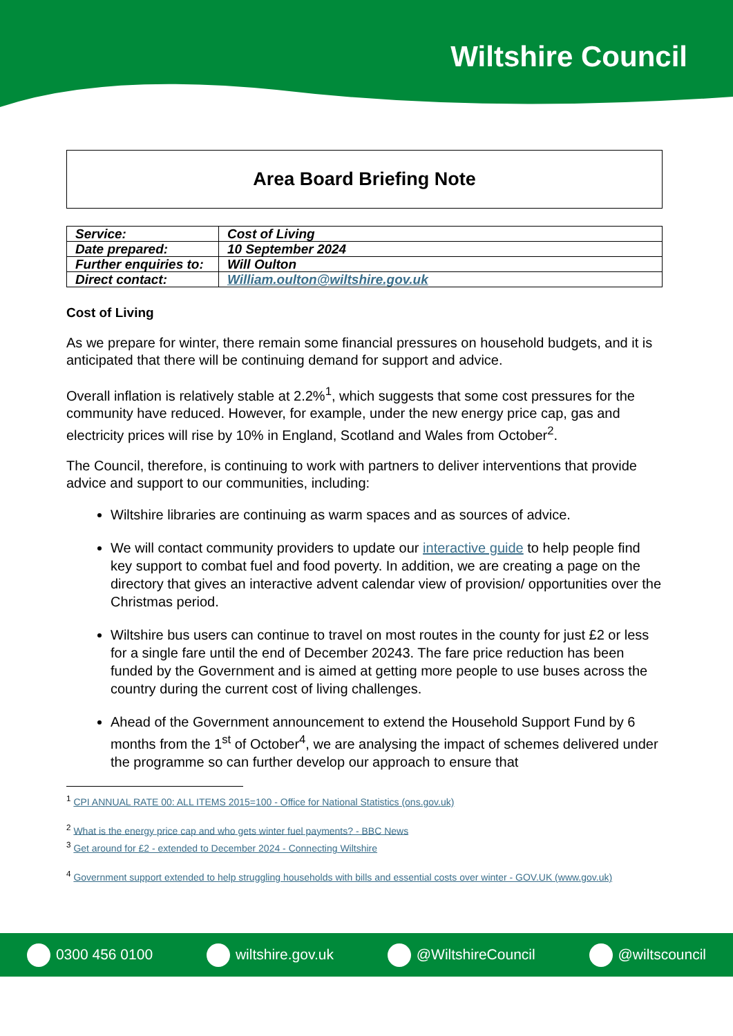Wiltshire Council
Area Board Briefing Note
| Service: | Cost of Living |
| Date prepared: | 10 September 2024 |
| Further enquiries to: | Will Oulton |
| Direct contact: | William.oulton@wiltshire.gov.uk |
Cost of Living
As we prepare for winter, there remain some financial pressures on household budgets, and it is anticipated that there will be continuing demand for support and advice.
Overall inflation is relatively stable at 2.2%<sup>1</sup>, which suggests that some cost pressures for the community have reduced. However, for example, under the new energy price cap, gas and electricity prices will rise by 10% in England, Scotland and Wales from October<sup>2</sup>.
The Council, therefore, is continuing to work with partners to deliver interventions that provide advice and support to our communities, including:
Wiltshire libraries are continuing as warm spaces and as sources of advice.
We will contact community providers to update our interactive guide to help people find key support to combat fuel and food poverty. In addition, we are creating a page on the directory that gives an interactive advent calendar view of provision/ opportunities over the Christmas period.
Wiltshire bus users can continue to travel on most routes in the county for just £2 or less for a single fare until the end of December 20243. The fare price reduction has been funded by the Government and is aimed at getting more people to use buses across the country during the current cost of living challenges.
Ahead of the Government announcement to extend the Household Support Fund by 6 months from the 1<sup>st</sup> of October<sup>4</sup>, we are analysing the impact of schemes delivered under the programme so can further develop our approach to ensure that
<sup>1</sup> CPI ANNUAL RATE 00: ALL ITEMS 2015=100 - Office for National Statistics (ons.gov.uk)
<sup>2</sup> What is the energy price cap and who gets winter fuel payments? - BBC News
<sup>3</sup> Get around for £2 - extended to December 2024 - Connecting Wiltshire
<sup>4</sup> Government support extended to help struggling households with bills and essential costs over winter - GOV.UK (www.gov.uk)
0300 456 0100 wiltshire.gov.uk @WiltshireCouncil @wiltscouncil